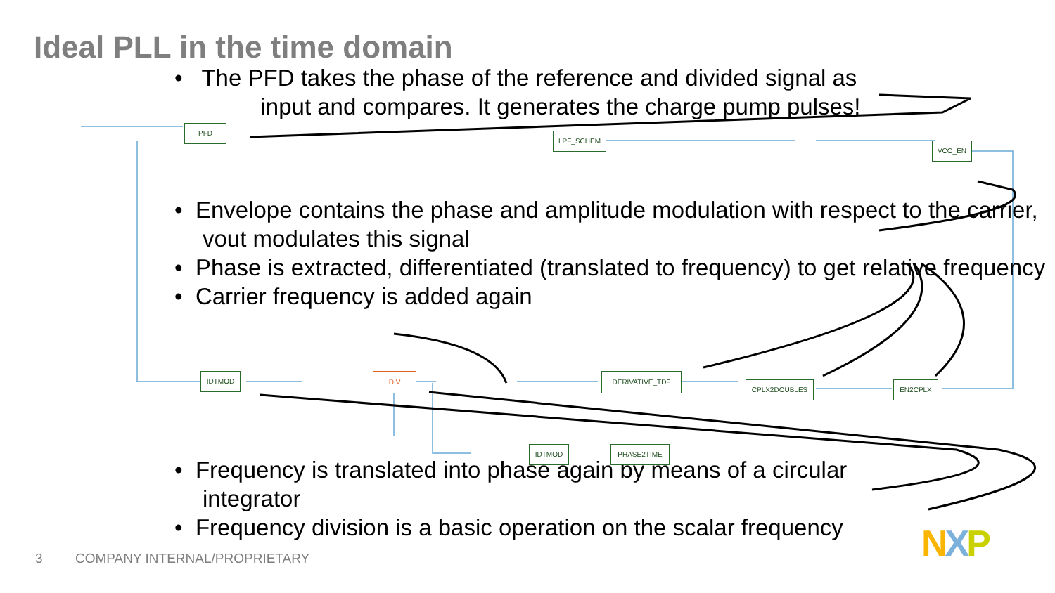Ideal PLL in the time domain
• The PFD takes the phase of the reference and divided signal as
input and compares. It generates the charge pump pulses!
• Envelope contains the phase and amplitude modulation with respect to the carrier, vout modulates this signal
• Phase is extracted, differentiated (translated to frequency) to get relative frequency
• Carrier frequency is added again
• Frequency is translated into phase again by means of a circular integrator
• Frequency division is a basic operation on the scalar frequency
PFD
LPF_SCHEM
VCO_EN
IDTMOD DIV DERIVATIVE_TDF
CPLX2DOUBLES EN2CPLX
IDTMOD PHASE2TIME
NXP
3 COMPANY INTERNAL/PROPRIETARY